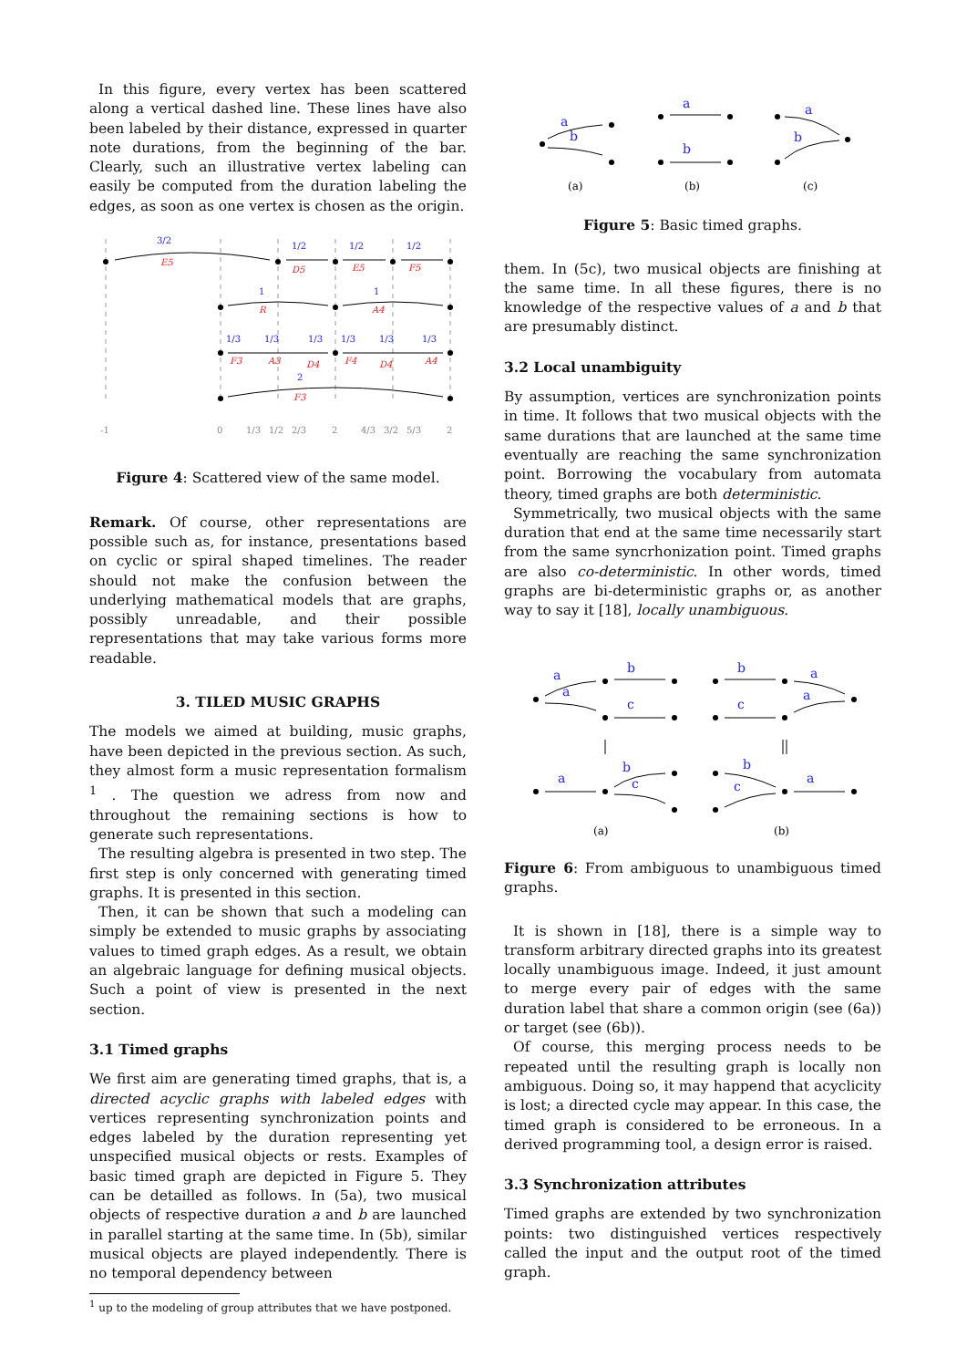In this figure, every vertex has been scattered along a vertical dashed line. These lines have also been labeled by their distance, expressed in quarter note durations, from the beginning of the bar. Clearly, such an illustrative vertex labeling can easily be computed from the duration labeling the edges, as soon as one vertex is chosen as the origin.
3/2
1/2
1/2
1/2
1
1
1/3
1/3
1/3
1/3
1/3
1/3
2
E5
D5
E5
F5
R
A4
F3
A3
D4
F4
D4
A4
F3
-1
0
1/3
1/2
2/3
2
4/3
3/2
5/3
2
Figure 4: Scattered view of the same model.
Remark. Of course, other representations are possible such as, for instance, presentations based on cyclic or spiral shaped timelines. The reader should not make the confusion between the underlying mathematical models that are graphs, possibly unreadable, and their possible representations that may take various forms more readable.
3. TILED MUSIC GRAPHS
The models we aimed at building, music graphs, have been depicted in the previous section. As such, they almost form a music representation formalism <sup>1</sup> . The question we adress from now and throughout the remaining sections is how to generate such representations.
The resulting algebra is presented in two step. The first step is only concerned with generating timed graphs. It is presented in this section.
Then, it can be shown that such a modeling can simply be extended to music graphs by associating values to timed graph edges. As a result, we obtain an algebraic language for defining musical objects. Such a point of view is presented in the next section.
3.1 Timed graphs
We first aim are generating timed graphs, that is, a directed acyclic graphs with labeled edges with vertices representing synchronization points and edges labeled by the duration representing yet unspecified musical objects or rests. Examples of basic timed graph are depicted in Figure 5. They can be detailled as follows. In (5a), two musical objects of respective duration a and b are launched in parallel starting at the same time. In (5b), similar musical objects are played independently. There is no temporal dependency between
<sup>1</sup> up to the modeling of group attributes that we have postponed.
a
b
a
b
a
b
(a)
(b)
(c)
Figure 5: Basic timed graphs.
them. In (5c), two musical objects are finishing at the same time. In all these figures, there is no knowledge of the respective values of a and b that are presumably distinct.
3.2 Local unambiguity
By assumption, vertices are synchronization points in time. It follows that two musical objects with the same durations that are launched at the same time eventually are reaching the same synchronization point. Borrowing the vocabulary from automata theory, timed graphs are both deterministic.
Symmetrically, two musical objects with the same duration that end at the same time necessarily start from the same syncrhonization point. Timed graphs are also co-deterministic. In other words, timed graphs are bi-deterministic graphs or, as another way to say it [18], locally unambiguous.
a
a
b
c
b
c
a
a
a
b
c
b
c
a
(a)
(b)
Figure 6: From ambiguous to unambiguous timed graphs.
It is shown in [18], there is a simple way to transform arbitrary directed graphs into its greatest locally unambiguous image. Indeed, it just amount to merge every pair of edges with the same duration label that share a common origin (see (6a)) or target (see (6b)).
Of course, this merging process needs to be repeated until the resulting graph is locally non ambiguous. Doing so, it may happend that acyclicity is lost; a directed cycle may appear. In this case, the timed graph is considered to be erroneous. In a derived programming tool, a design error is raised.
3.3 Synchronization attributes
Timed graphs are extended by two synchronization points: two distinguished vertices respectively called the input and the output root of the timed graph.